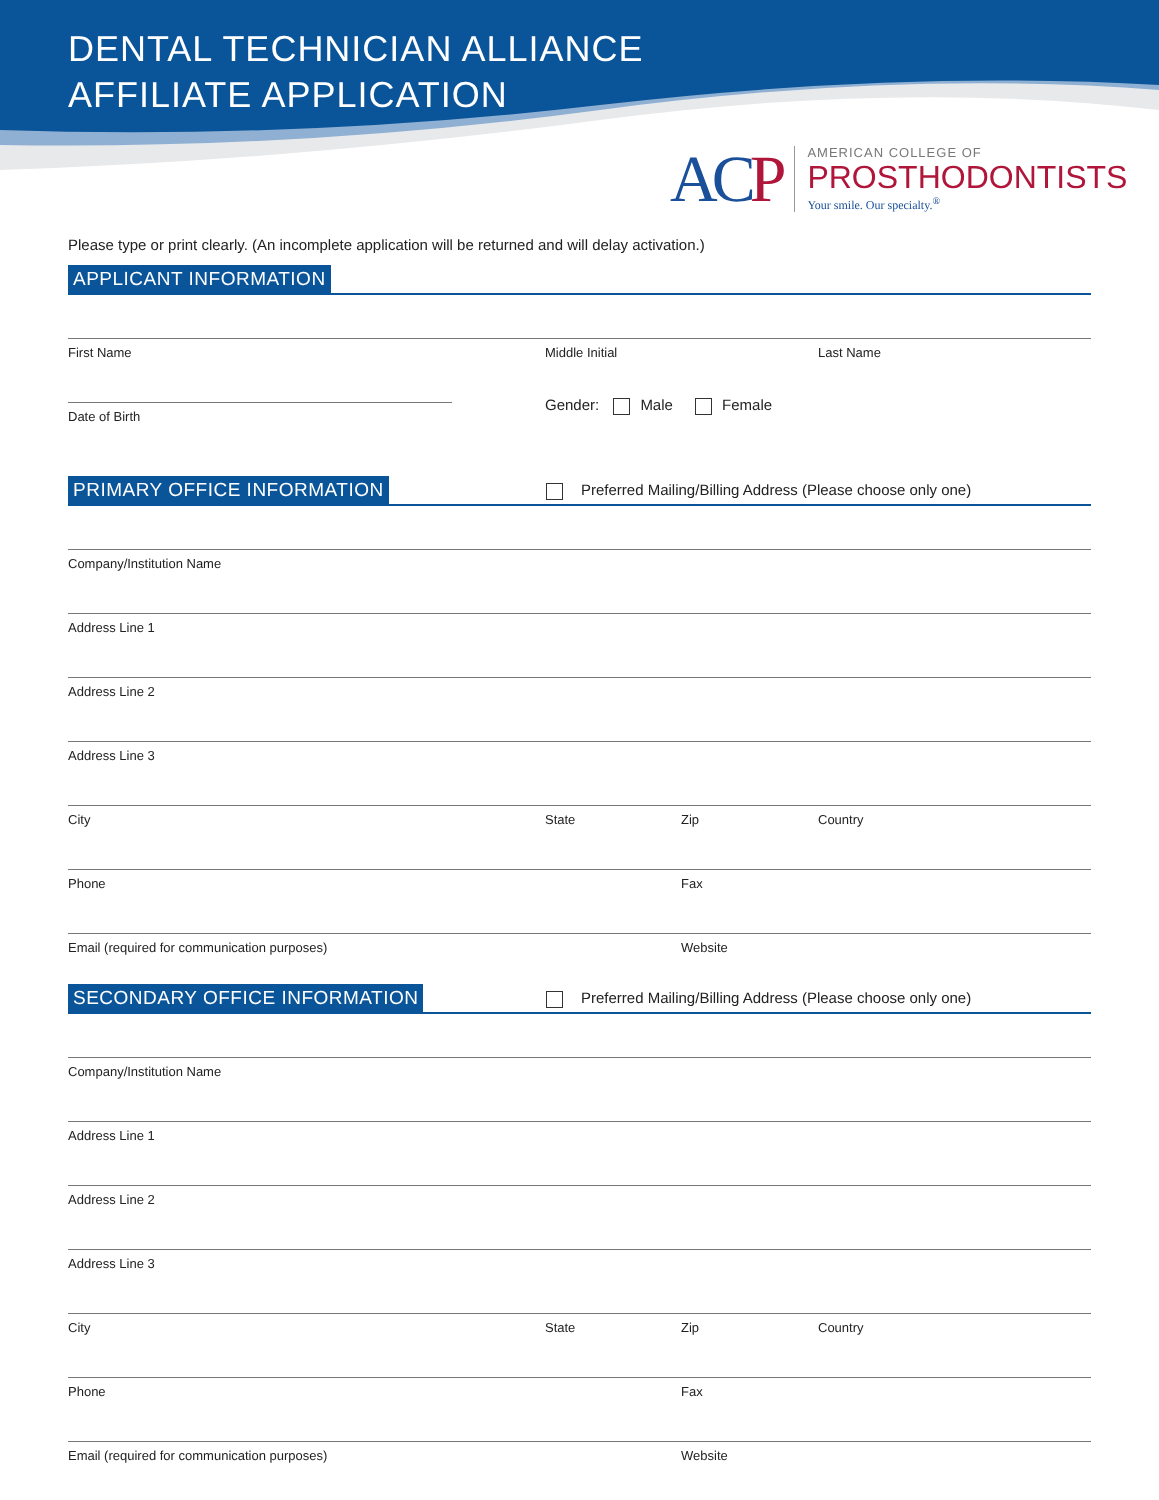DENTAL TECHNICIAN ALLIANCE
AFFILIATE APPLICATION
ACP
AMERICAN COLLEGE OF
PROSTHODONTISTS
Your smile. Our specialty.<sup>®</sup>
Please type or print clearly. (An incomplete application will be returned and will delay activation.)
APPLICANT INFORMATION
First Name Middle Initial Last Name
Date of Birth
Gender: Male Female
PRIMARY OFFICE INFORMATION
Preferred Mailing/Billing Address (Please choose only one)
Company/Institution Name
Address Line 1
Address Line 2
Address Line 3
City State Zip Country
Phone Fax
Email (required for communication purposes) Website
SECONDARY OFFICE INFORMATION
Preferred Mailing/Billing Address (Please choose only one)
Company/Institution Name
Address Line 1
Address Line 2
Address Line 3
City State Zip Country
Phone Fax
Email (required for communication purposes) Website